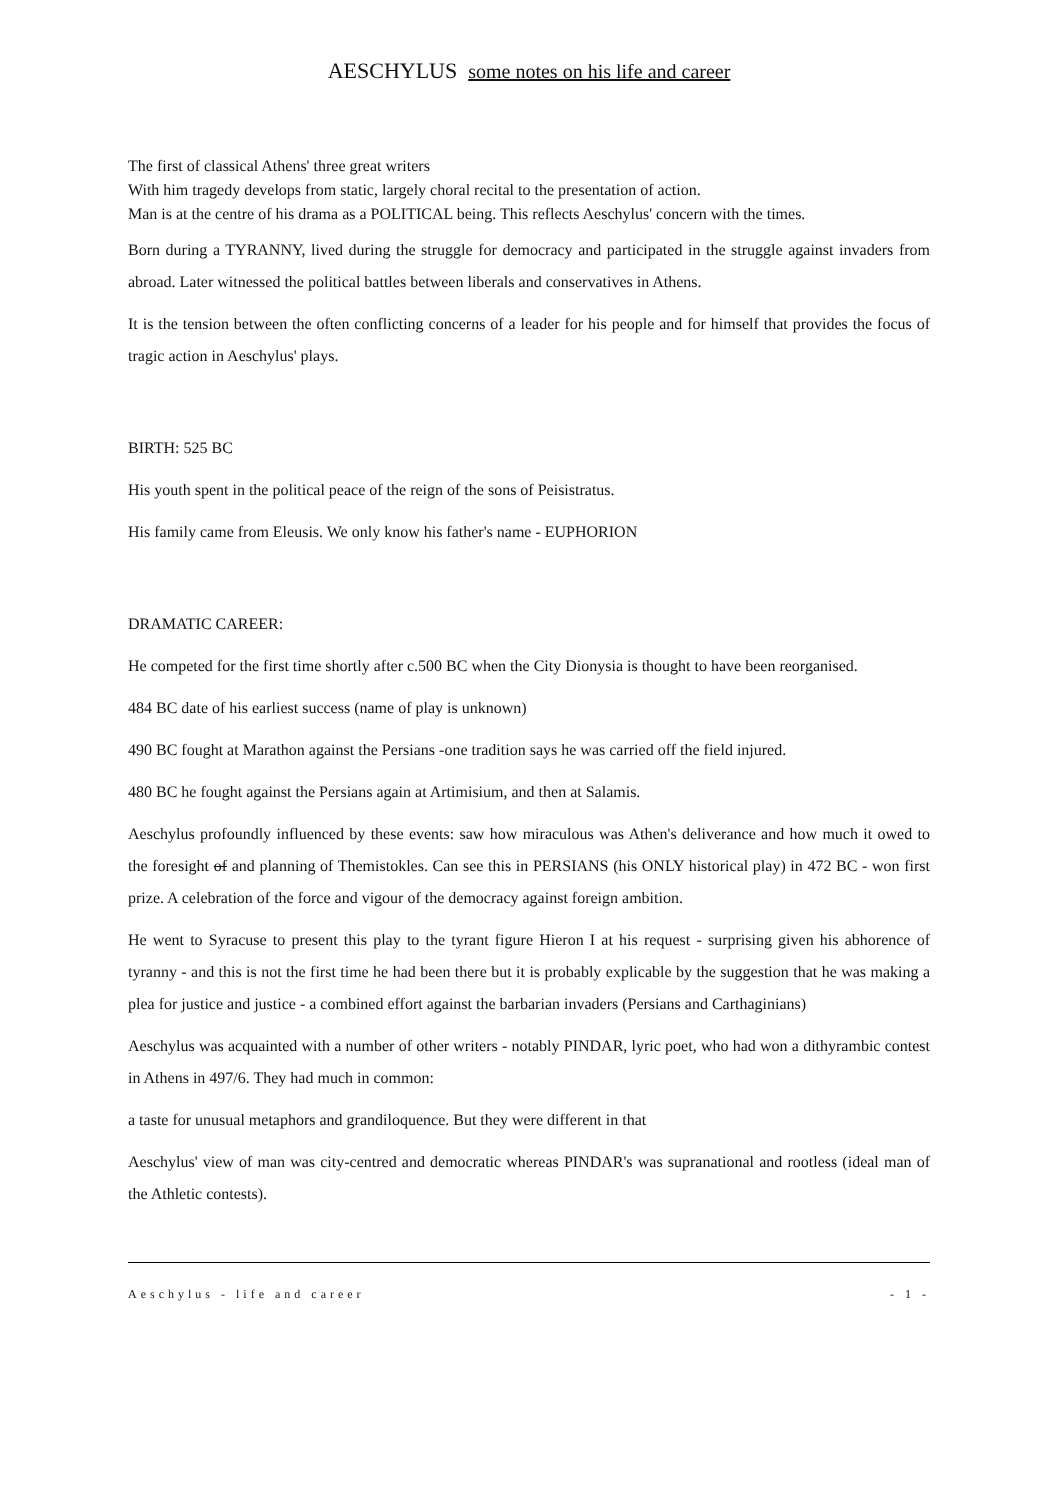AESCHYLUS some notes on his life and career
The first of classical Athens' three great writers
With him tragedy develops from static, largely choral recital to the presentation of action.
Man is at the centre of his drama as a POLITICAL being. This reflects Aeschylus' concern with the times.
Born during a TYRANNY, lived during the struggle for democracy and participated in the struggle against invaders from abroad. Later witnessed the political battles between liberals and conservatives in Athens.
It is the tension between the often conflicting concerns of a leader for his people and for himself that provides the focus of tragic action in Aeschylus' plays.
BIRTH: 525 BC
His youth spent in the political peace of the reign of the sons of Peisistratus.
His family came from Eleusis. We only know his father's name - EUPHORION
DRAMATIC CAREER:
He competed for the first time shortly after c.500 BC when the City Dionysia is thought to have been reorganised.
484 BC date of his earliest success (name of play is unknown)
490 BC fought at Marathon against the Persians -one tradition says he was carried off the field injured.
480 BC he fought against the Persians again at Artimisium, and then at Salamis.
Aeschylus profoundly influenced by these events: saw how miraculous was Athen's deliverance and how much it owed to the foresight of and planning of Themistokles. Can see this in PERSIANS (his ONLY historical play) in 472 BC - won first prize. A celebration of the force and vigour of the democracy against foreign ambition.
He went to Syracuse to present this play to the tyrant figure Hieron I at his request - surprising given his abhorence of tyranny - and this is not the first time he had been there but it is probably explicable by the suggestion that he was making a plea for justice and justice - a combined effort against the barbarian invaders (Persians and Carthaginians)
Aeschylus was acquainted with a number of other writers - notably PINDAR, lyric poet, who had won a dithyrambic contest in Athens in 497/6. They had much in common:
a taste for unusual metaphors and grandiloquence. But they were different in that
Aeschylus' view of man was city-centred and democratic whereas PINDAR's was supranational and rootless (ideal man of the Athletic contests).
Aeschylus - life and career - 1 -